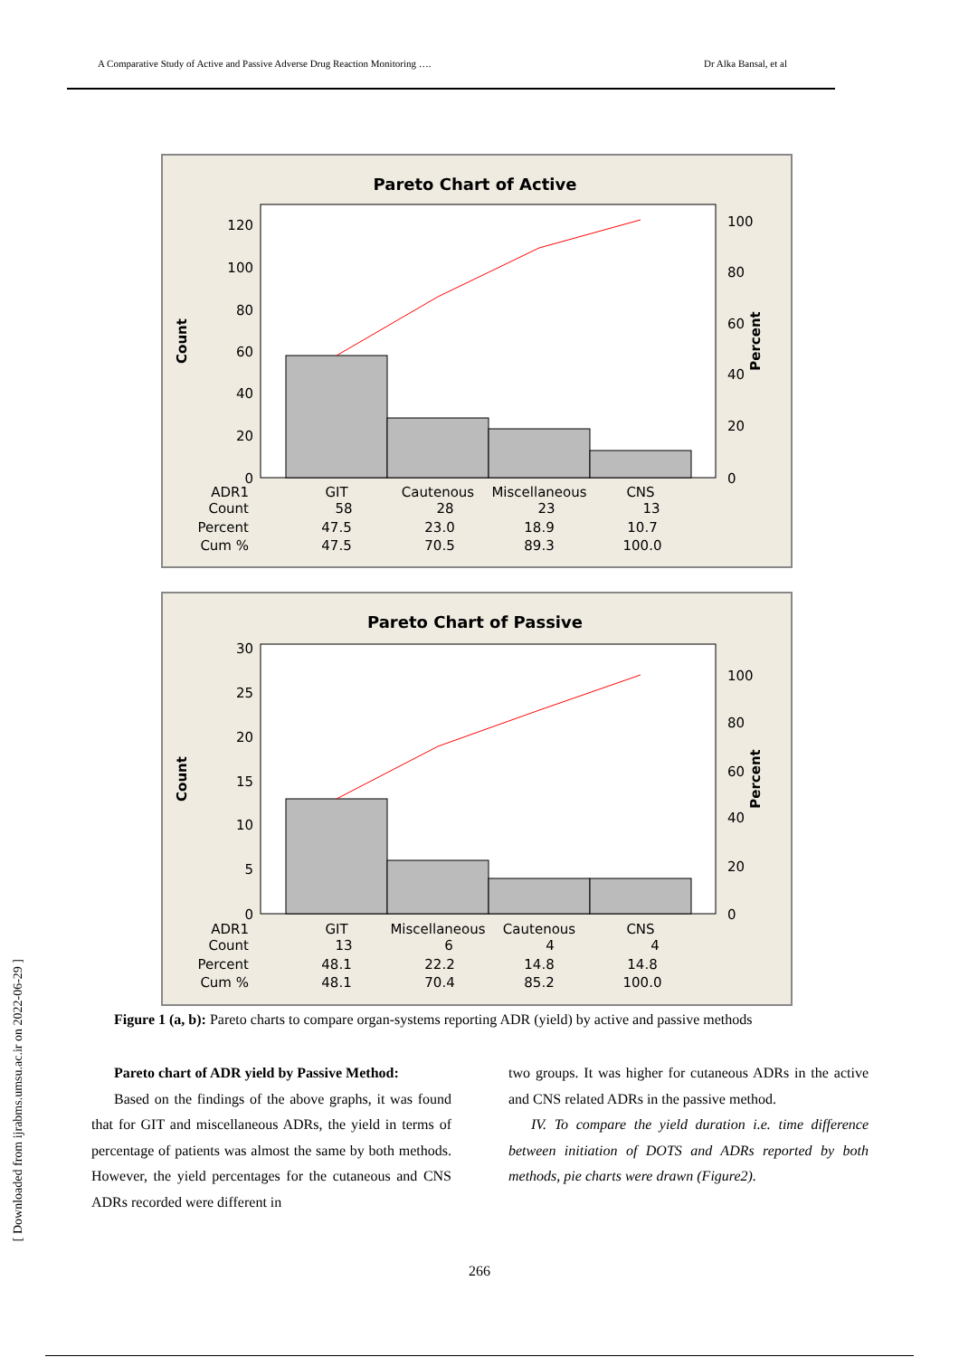A Comparative Study of Active and Passive Adverse Drug Reaction Monitoring …. Dr Alka Bansal, et al
Pareto Chart of Active
120
100
80
60
40
20
0
100
80
60
40
20
0
Count
Percent
ADR1
GIT
Cautenous
Miscellaneous
CNS
Count
58
28
23
13
Percent
47.5
23.0
18.9
10.7
Cum %
47.5
70.5
89.3
100.0
Pareto Chart of Passive
30
25
20
15
10
5
0
100
80
60
40
20
0
Count
Percent
ADR1
GIT
Miscellaneous
Cautenous
CNS
Count
13
6
4
4
Percent
48.1
22.2
14.8
14.8
Cum %
48.1
70.4
85.2
100.0
Figure 1 (a, b): Pareto charts to compare organ-systems reporting ADR (yield) by active and passive methods
Pareto chart of ADR yield by Passive Method:
Based on the findings of the above graphs, it was found that for GIT and miscellaneous ADRs, the yield in terms of percentage of patients was almost the same by both methods. However, the yield percentages for the cutaneous and CNS ADRs recorded were different in
two groups. It was higher for cutaneous ADRs in the active and CNS related ADRs in the passive method.
IV. To compare the yield duration i.e. time difference between initiation of DOTS and ADRs reported by both methods, pie charts were drawn (Figure2).
[ Downloaded from ijrabms.umsu.ac.ir on 2022-06-29 ]
266